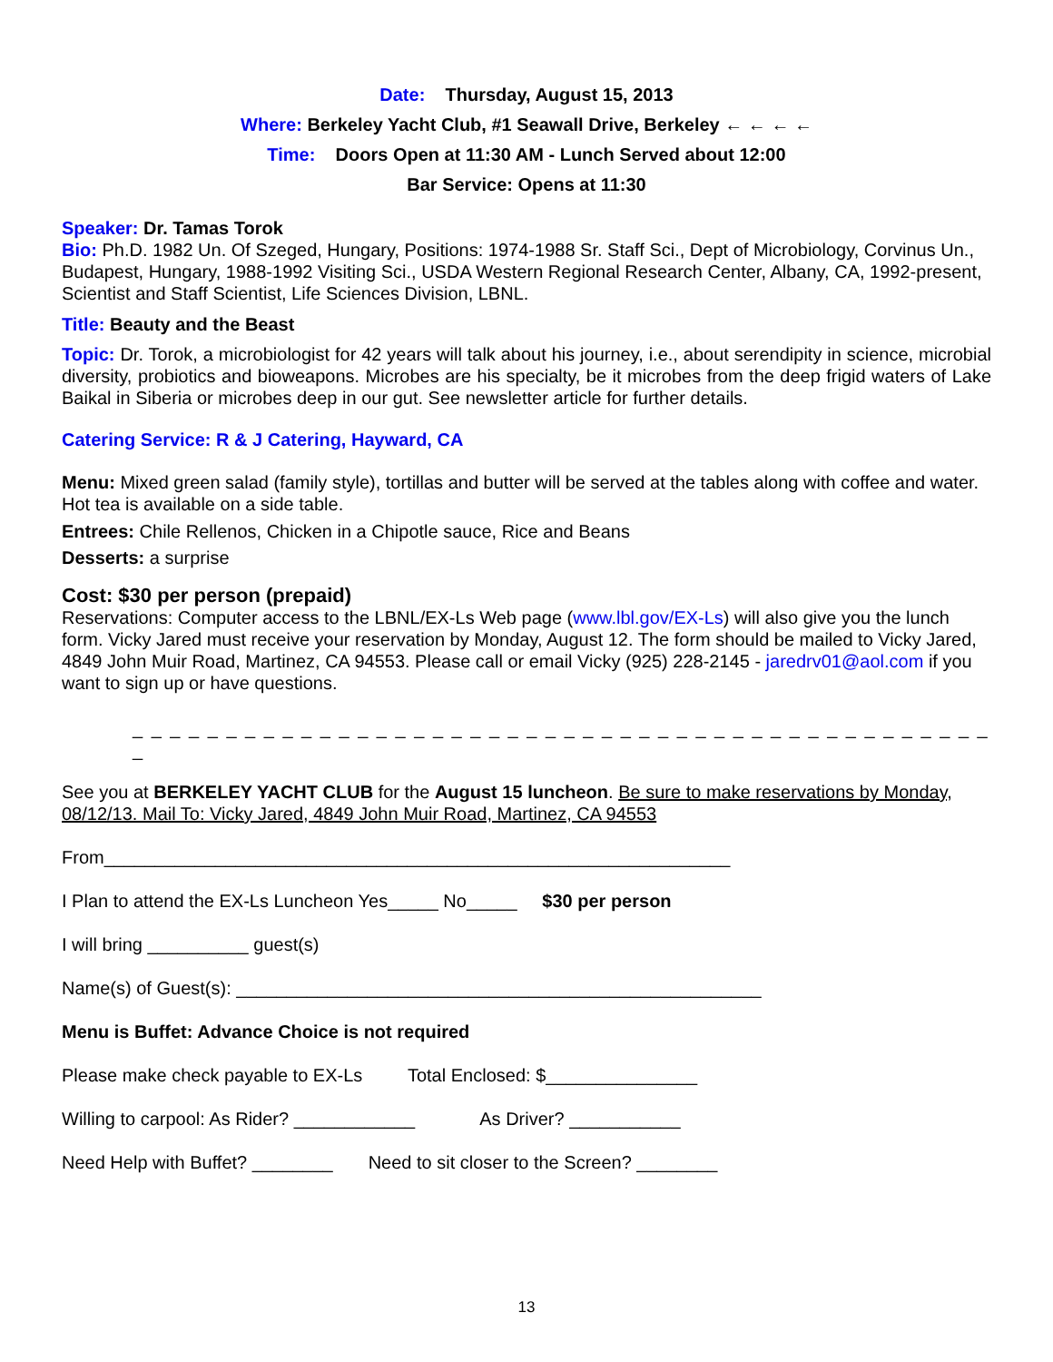Date: Thursday, August 15, 2013
Where: Berkeley Yacht Club, #1 Seawall Drive, Berkeley ← ← ← ←
Time: Doors Open at 11:30 AM - Lunch Served about 12:00
Bar Service: Opens at 11:30
Speaker: Dr. Tamas Torok
Bio: Ph.D. 1982 Un. Of Szeged, Hungary, Positions: 1974-1988 Sr. Staff Sci., Dept of Microbiology, Corvinus Un., Budapest, Hungary, 1988-1992 Visiting Sci., USDA Western Regional Research Center, Albany, CA, 1992-present, Scientist and Staff Scientist, Life Sciences Division, LBNL.
Title: Beauty and the Beast
Topic: Dr. Torok, a microbiologist for 42 years will talk about his journey, i.e., about serendipity in science, microbial diversity, probiotics and bioweapons. Microbes are his specialty, be it microbes from the deep frigid waters of Lake Baikal in Siberia or microbes deep in our gut. See newsletter article for further details.
Catering Service: R & J Catering, Hayward, CA
Menu: Mixed green salad (family style), tortillas and butter will be served at the tables along with coffee and water. Hot tea is available on a side table.
Entrees: Chile Rellenos, Chicken in a Chipotle sauce, Rice and Beans
Desserts: a surprise
Cost: $30 per person (prepaid)
Reservations: Computer access to the LBNL/EX-Ls Web page (www.lbl.gov/EX-Ls) will also give you the lunch form. Vicky Jared must receive your reservation by Monday, August 12. The form should be mailed to Vicky Jared, 4849 John Muir Road, Martinez, CA 94553. Please call or email Vicky (925) 228-2145 - jaredrv01@aol.com if you want to sign up or have questions.
_ _ _ _ _ _ _ _ _ _ _ _ _ _ _ _ _ _ _ _ _ _ _ _ _ _ _ _ _ _ _ _ _ _ _ _ _ _ _ _ _ _ _ _ _ _ _
See you at BERKELEY YACHT CLUB for the August 15 luncheon. Be sure to make reservations by Monday, 08/12/13. Mail To: Vicky Jared, 4849 John Muir Road, Martinez, CA 94553
From______________________________________________________________
I Plan to attend the EX-Ls Luncheon Yes_____ No_____ $30 per person
I will bring __________ guest(s)
Name(s) of Guest(s): ____________________________________________________
Menu is Buffet: Advance Choice is not required
Please make check payable to EX-Ls Total Enclosed: $_______________
Willing to carpool: As Rider? ____________ As Driver? ___________
Need Help with Buffet? ________ Need to sit closer to the Screen? ________
13